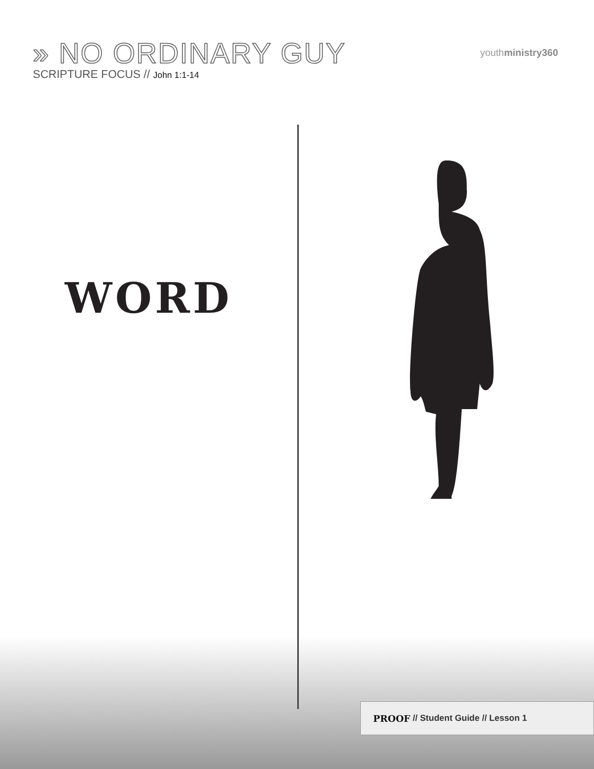» NO ORDINARY GUY
SCRIPTURE FOCUS // John 1:1-14
youthministry360
WORD
PROOF // Student Guide // Lesson 1